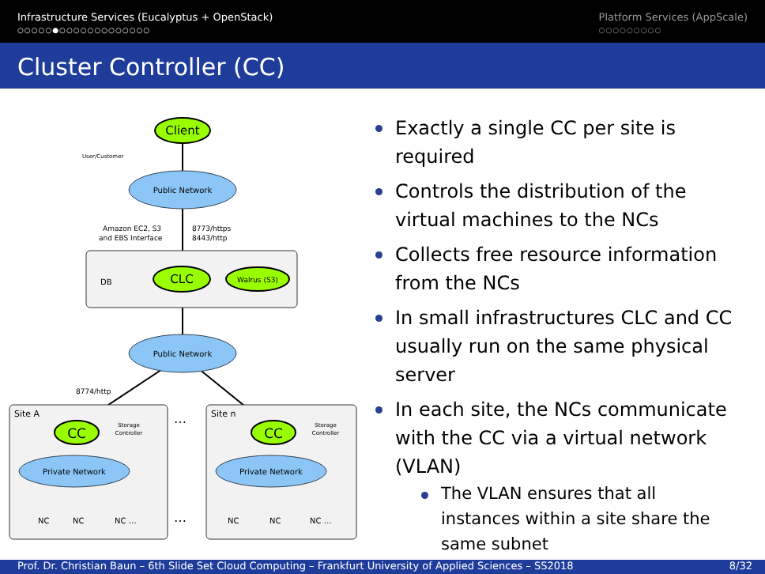Infrastructure Services (Eucalyptus + OpenStack)
○○○○○●○○○○○○○○○○○○○
Platform Services (AppScale)
○○○○○○○○○
Cluster Controller (CC)
User/Customer
Client
Public Network
Amazon EC2, S3
and EBS Interface
8773/https
8443/http
DB
CLC
Walrus (S3)
Public Network
8774/http
Site A
CC
Storage
Controller
Private Network
NC
NC
NC …
…
…
Site n
CC
Storage
Controller
Private Network
NC
NC
NC …
Exactly a single CC per site is required
Controls the distribution of the virtual machines to the NCs
Collects free resource information from the NCs
In small infrastructures CLC and CC usually run on the same physical server
In each site, the NCs communicate with the CC via a virtual network (VLAN)
The VLAN ensures that all instances within a site share the same subnet
Prof. Dr. Christian Baun – 6th Slide Set Cloud Computing – Frankfurt University of Applied Sciences – SS2018 8/32